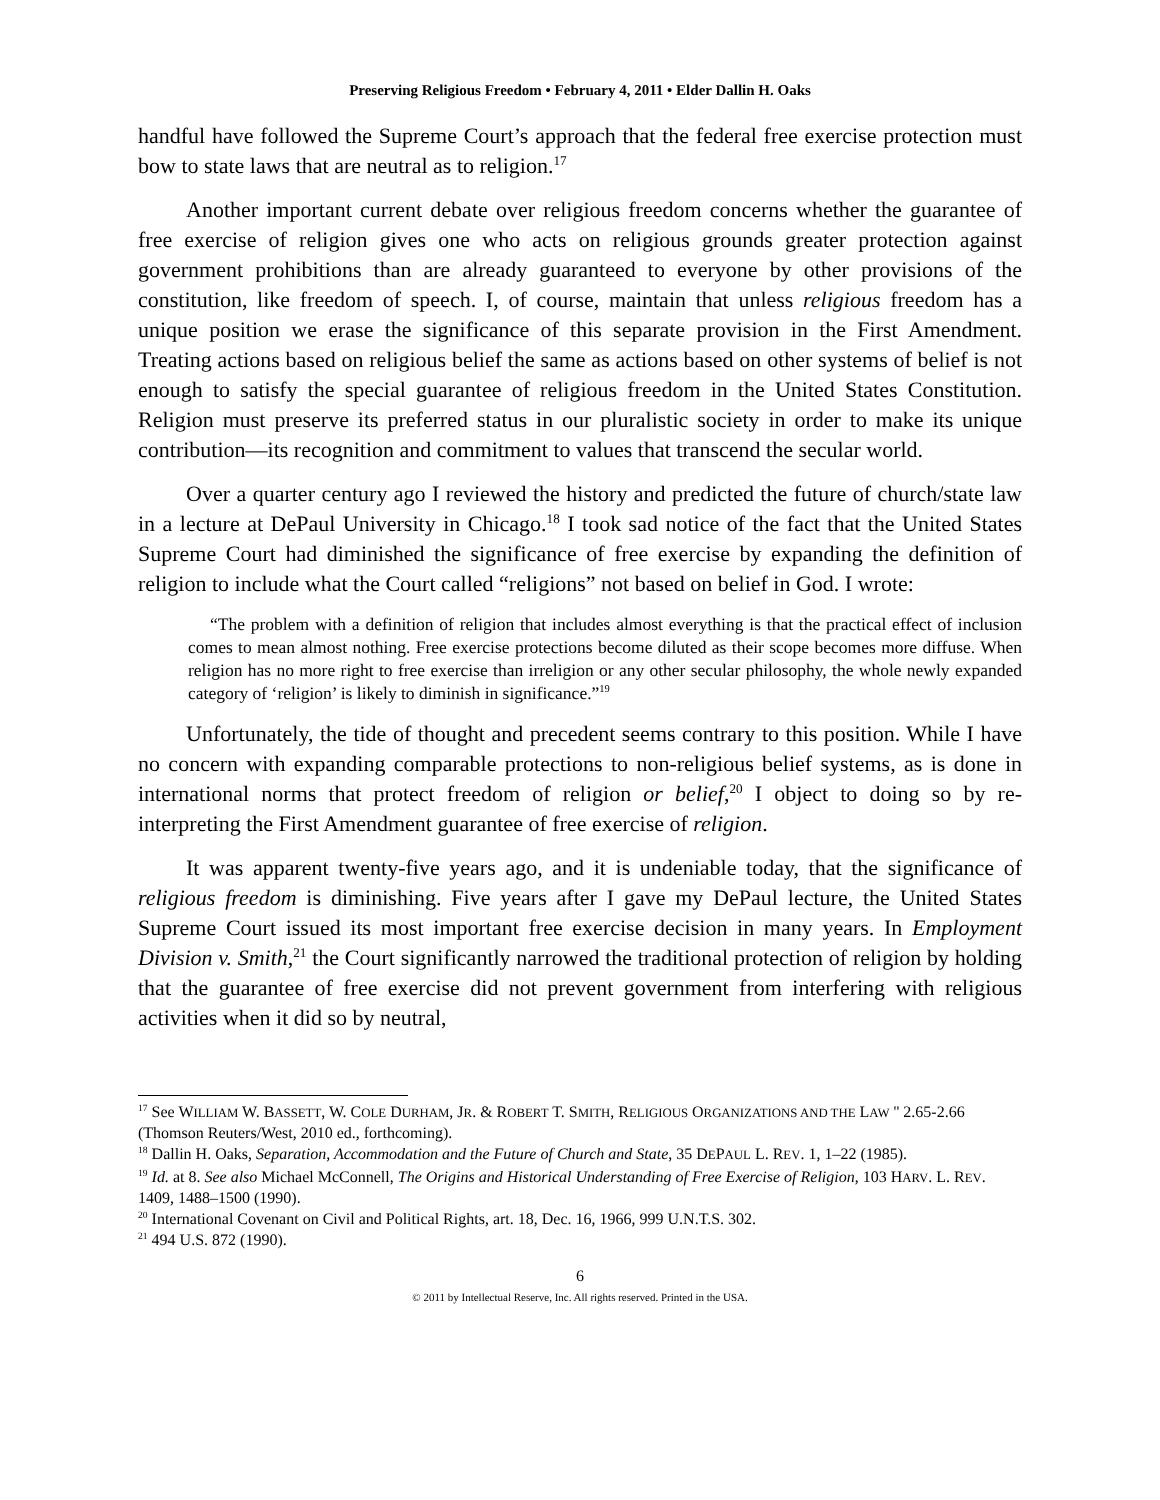Preserving Religious Freedom • February 4, 2011 • Elder Dallin H. Oaks
handful have followed the Supreme Court’s approach that the federal free exercise protection must bow to state laws that are neutral as to religion.<sup>17</sup>
Another important current debate over religious freedom concerns whether the guarantee of free exercise of religion gives one who acts on religious grounds greater protection against government prohibitions than are already guaranteed to everyone by other provisions of the constitution, like freedom of speech. I, of course, maintain that unless religious freedom has a unique position we erase the significance of this separate provision in the First Amendment. Treating actions based on religious belief the same as actions based on other systems of belief is not enough to satisfy the special guarantee of religious freedom in the United States Constitution. Religion must preserve its preferred status in our pluralistic society in order to make its unique contribution—its recognition and commitment to values that transcend the secular world.
Over a quarter century ago I reviewed the history and predicted the future of church/state law in a lecture at DePaul University in Chicago.<sup>18</sup> I took sad notice of the fact that the United States Supreme Court had diminished the significance of free exercise by expanding the definition of religion to include what the Court called “religions” not based on belief in God. I wrote:
“The problem with a definition of religion that includes almost everything is that the practical effect of inclusion comes to mean almost nothing. Free exercise protections become diluted as their scope becomes more diffuse. When religion has no more right to free exercise than irreligion or any other secular philosophy, the whole newly expanded category of ‘religion’ is likely to diminish in significance.”<sup>19</sup>
Unfortunately, the tide of thought and precedent seems contrary to this position. While I have no concern with expanding comparable protections to non-religious belief systems, as is done in international norms that protect freedom of religion or belief,<sup>20</sup> I object to doing so by re-interpreting the First Amendment guarantee of free exercise of religion.
It was apparent twenty-five years ago, and it is undeniable today, that the significance of religious freedom is diminishing. Five years after I gave my DePaul lecture, the United States Supreme Court issued its most important free exercise decision in many years. In Employment Division v. Smith,<sup>21</sup> the Court significantly narrowed the traditional protection of religion by holding that the guarantee of free exercise did not prevent government from interfering with religious activities when it did so by neutral,
<sup>17</sup> See WILLIAM W. BASSETT, W. COLE DURHAM, JR. & ROBERT T. SMITH, RELIGIOUS ORGANIZATIONS AND THE LAW '' 2.65-2.66 (Thomson Reuters/West, 2010 ed., forthcoming).
<sup>18</sup> Dallin H. Oaks, Separation, Accommodation and the Future of Church and State, 35 DEPAUL L. REV. 1, 1–22 (1985).
<sup>19</sup> Id. at 8. See also Michael McConnell, The Origins and Historical Understanding of Free Exercise of Religion, 103 HARV. L. REV. 1409, 1488–1500 (1990).
<sup>20</sup> International Covenant on Civil and Political Rights, art. 18, Dec. 16, 1966, 999 U.N.T.S. 302.
<sup>21</sup> 494 U.S. 872 (1990).
6
© 2011 by Intellectual Reserve, Inc. All rights reserved. Printed in the USA.